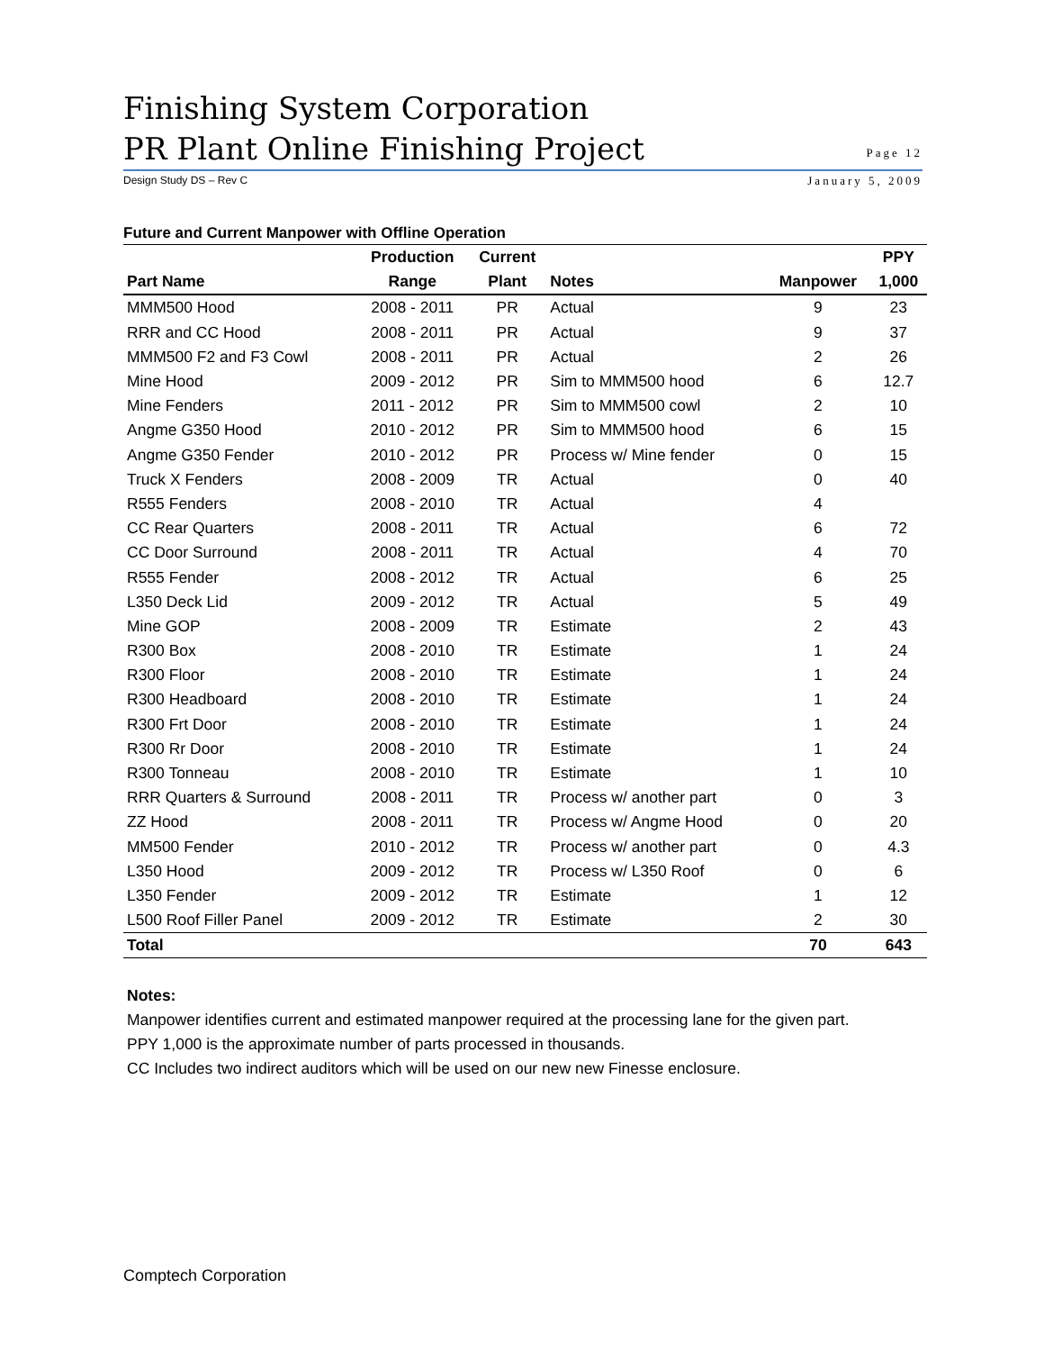Finishing System Corporation
PR Plant Online Finishing Project
Page 12
Design Study DS – Rev C January 5, 2009
Future and Current Manpower with Offline Operation
| | Production | Current | | | PPY |
| --- | --- | --- | --- | --- | --- |
| Part Name | Range | Plant | Notes | Manpower | 1,000 |
| MMM500 Hood | 2008 - 2011 | PR | Actual | 9 | 23 |
| RRR and CC Hood | 2008 - 2011 | PR | Actual | 9 | 37 |
| MMM500 F2 and F3 Cowl | 2008 - 2011 | PR | Actual | 2 | 26 |
| Mine Hood | 2009 - 2012 | PR | Sim to MMM500 hood | 6 | 12.7 |
| Mine Fenders | 2011 - 2012 | PR | Sim to MMM500 cowl | 2 | 10 |
| Angme G350 Hood | 2010 - 2012 | PR | Sim to MMM500 hood | 6 | 15 |
| Angme G350 Fender | 2010 - 2012 | PR | Process w/ Mine fender | 0 | 15 |
| Truck X Fenders | 2008 - 2009 | TR | Actual | 0 | 40 |
| R555 Fenders | 2008 - 2010 | TR | Actual | 4 | |
| CC Rear Quarters | 2008 - 2011 | TR | Actual | 6 | 72 |
| CC Door Surround | 2008 - 2011 | TR | Actual | 4 | 70 |
| R555 Fender | 2008 - 2012 | TR | Actual | 6 | 25 |
| L350 Deck Lid | 2009 - 2012 | TR | Actual | 5 | 49 |
| Mine GOP | 2008 - 2009 | TR | Estimate | 2 | 43 |
| R300 Box | 2008 - 2010 | TR | Estimate | 1 | 24 |
| R300 Floor | 2008 - 2010 | TR | Estimate | 1 | 24 |
| R300 Headboard | 2008 - 2010 | TR | Estimate | 1 | 24 |
| R300 Frt Door | 2008 - 2010 | TR | Estimate | 1 | 24 |
| R300 Rr Door | 2008 - 2010 | TR | Estimate | 1 | 24 |
| R300 Tonneau | 2008 - 2010 | TR | Estimate | 1 | 10 |
| RRR Quarters & Surround | 2008 - 2011 | TR | Process w/ another part | 0 | 3 |
| ZZ Hood | 2008 - 2011 | TR | Process w/ Angme Hood | 0 | 20 |
| MM500 Fender | 2010 - 2012 | TR | Process w/ another part | 0 | 4.3 |
| L350 Hood | 2009 - 2012 | TR | Process w/ L350 Roof | 0 | 6 |
| L350 Fender | 2009 - 2012 | TR | Estimate | 1 | 12 |
| L500 Roof Filler Panel | 2009 - 2012 | TR | Estimate | 2 | 30 |
| Total | | | | 70 | 643 |
Notes:
Manpower identifies current and estimated manpower required at the processing lane for the given part.
PPY 1,000 is the approximate number of parts processed in thousands.
CC Includes two indirect auditors which will be used on our new new Finesse enclosure.
Comptech Corporation